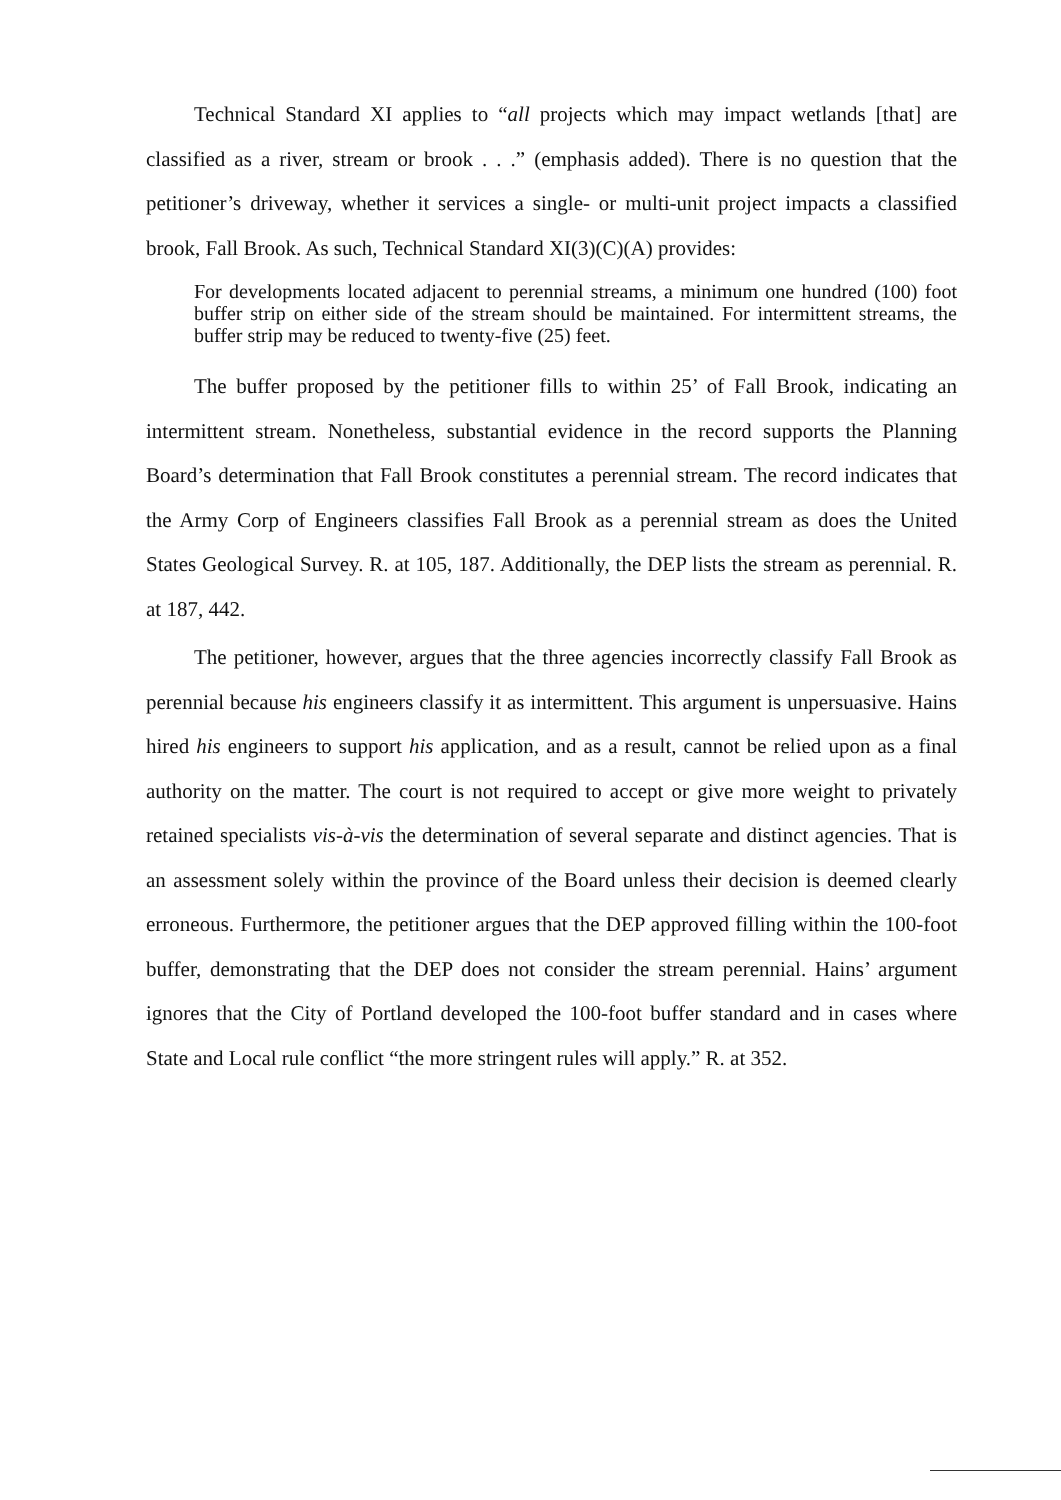Technical Standard XI applies to “all projects which may impact wetlands [that] are classified as a river, stream or brook . . .” (emphasis added). There is no question that the petitioner’s driveway, whether it services a single- or multi-unit project impacts a classified brook, Fall Brook. As such, Technical Standard XI(3)(C)(A) provides:
For developments located adjacent to perennial streams, a minimum one hundred (100) foot buffer strip on either side of the stream should be maintained. For intermittent streams, the buffer strip may be reduced to twenty-five (25) feet.
The buffer proposed by the petitioner fills to within 25’ of Fall Brook, indicating an intermittent stream. Nonetheless, substantial evidence in the record supports the Planning Board’s determination that Fall Brook constitutes a perennial stream. The record indicates that the Army Corp of Engineers classifies Fall Brook as a perennial stream as does the United States Geological Survey. R. at 105, 187. Additionally, the DEP lists the stream as perennial. R. at 187, 442.
The petitioner, however, argues that the three agencies incorrectly classify Fall Brook as perennial because his engineers classify it as intermittent. This argument is unpersuasive. Hains hired his engineers to support his application, and as a result, cannot be relied upon as a final authority on the matter. The court is not required to accept or give more weight to privately retained specialists vis-à-vis the determination of several separate and distinct agencies. That is an assessment solely within the province of the Board unless their decision is deemed clearly erroneous. Furthermore, the petitioner argues that the DEP approved filling within the 100-foot buffer, demonstrating that the DEP does not consider the stream perennial. Hains’ argument ignores that the City of Portland developed the 100-foot buffer standard and in cases where State and Local rule conflict “the more stringent rules will apply.” R. at 352.